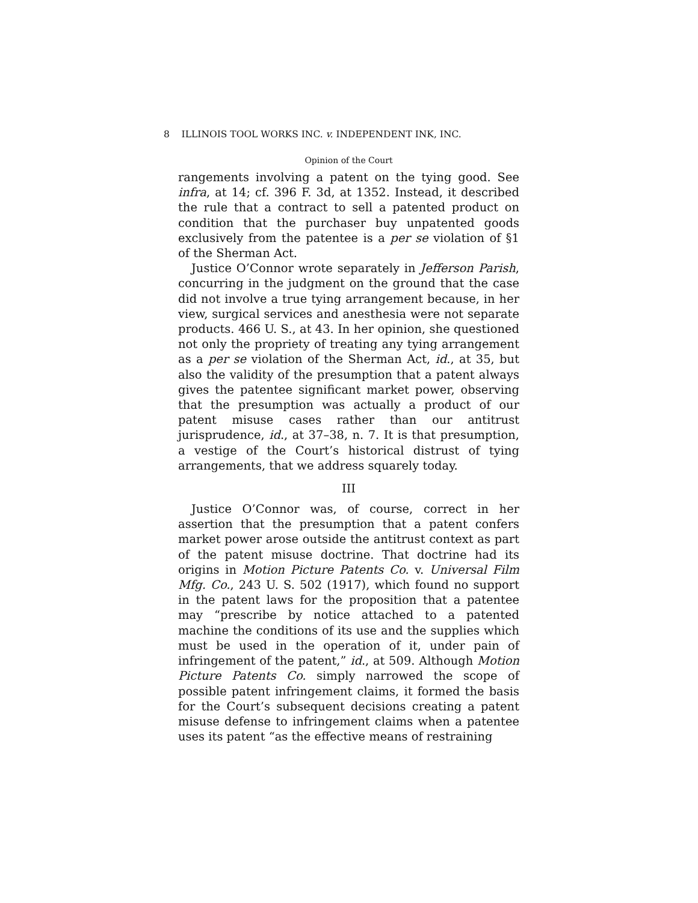8 ILLINOIS TOOL WORKS INC. v. INDEPENDENT INK, INC.
Opinion of the Court
rangements involving a patent on the tying good. See infra, at 14; cf. 396 F. 3d, at 1352. Instead, it described the rule that a contract to sell a patented product on condition that the purchaser buy unpatented goods exclusively from the patentee is a per se violation of §1 of the Sherman Act.
Justice O’Connor wrote separately in Jefferson Parish, concurring in the judgment on the ground that the case did not involve a true tying arrangement because, in her view, surgical services and anesthesia were not separate products. 466 U. S., at 43. In her opinion, she questioned not only the propriety of treating any tying arrangement as a per se violation of the Sherman Act, id., at 35, but also the validity of the presumption that a patent always gives the patentee significant market power, observing that the presumption was actually a product of our patent misuse cases rather than our antitrust jurisprudence, id., at 37–38, n. 7. It is that presumption, a vestige of the Court’s historical distrust of tying arrangements, that we address squarely today.
III
Justice O’Connor was, of course, correct in her assertion that the presumption that a patent confers market power arose outside the antitrust context as part of the patent misuse doctrine. That doctrine had its origins in Motion Picture Patents Co. v. Universal Film Mfg. Co., 243 U. S. 502 (1917), which found no support in the patent laws for the proposition that a patentee may “prescribe by notice attached to a patented machine the conditions of its use and the supplies which must be used in the operation of it, under pain of infringement of the patent,” id., at 509. Although Motion Picture Patents Co. simply narrowed the scope of possible patent infringement claims, it formed the basis for the Court’s subsequent decisions creating a patent misuse defense to infringement claims when a patentee uses its patent “as the effective means of restraining